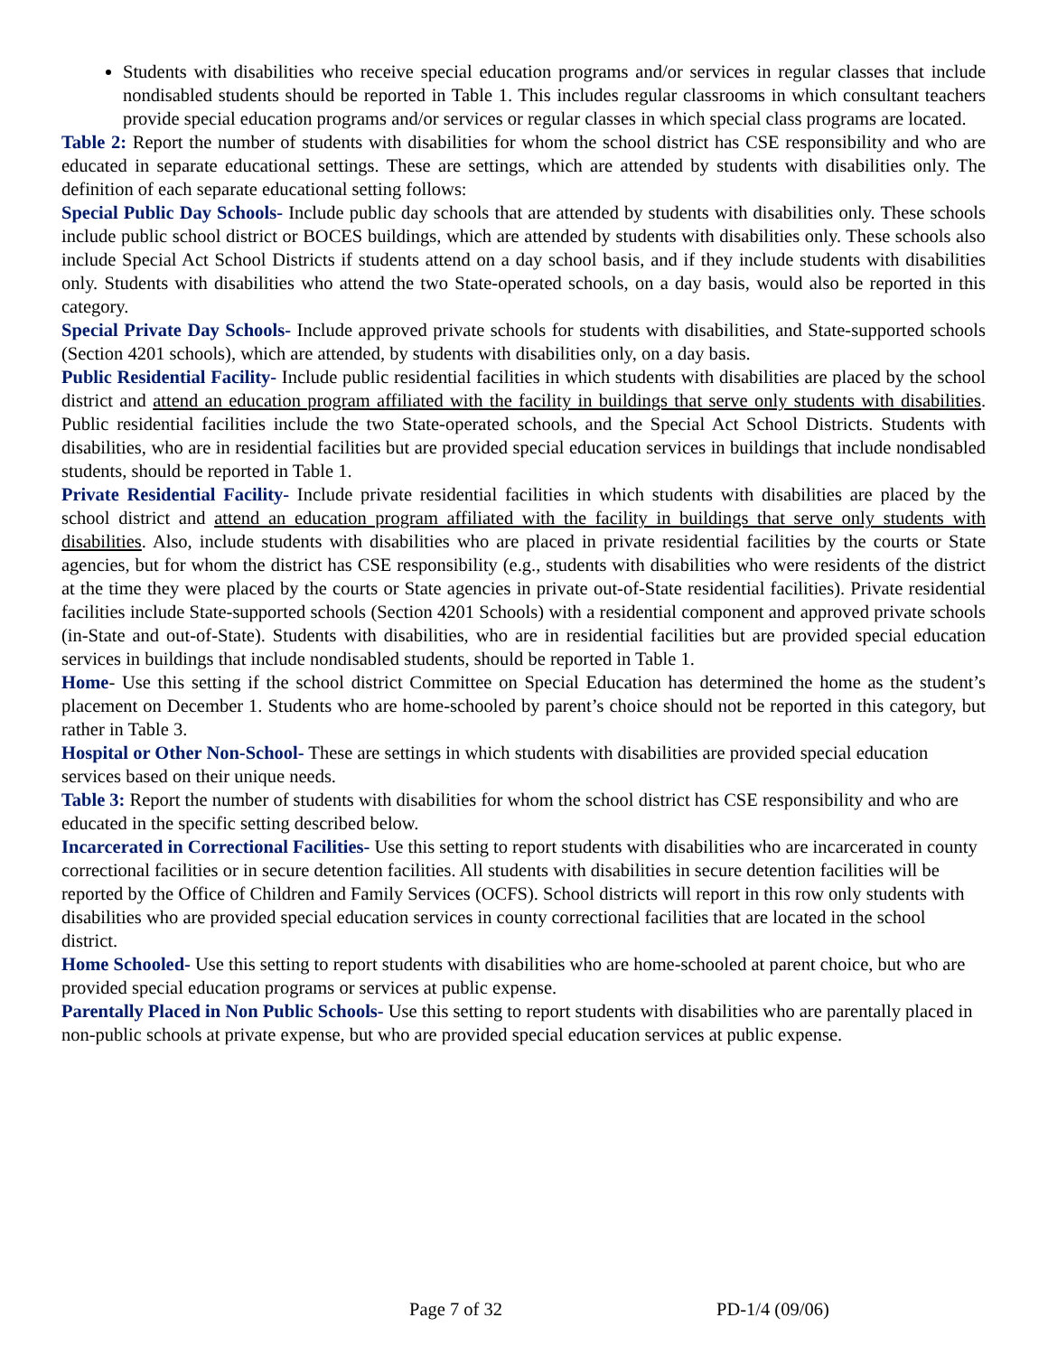Students with disabilities who receive special education programs and/or services in regular classes that include nondisabled students should be reported in Table 1. This includes regular classrooms in which consultant teachers provide special education programs and/or services or regular classes in which special class programs are located.
Table 2: Report the number of students with disabilities for whom the school district has CSE responsibility and who are educated in separate educational settings. These are settings, which are attended by students with disabilities only. The definition of each separate educational setting follows:
Special Public Day Schools- Include public day schools that are attended by students with disabilities only. These schools include public school district or BOCES buildings, which are attended by students with disabilities only. These schools also include Special Act School Districts if students attend on a day school basis, and if they include students with disabilities only. Students with disabilities who attend the two State-operated schools, on a day basis, would also be reported in this category.
Special Private Day Schools- Include approved private schools for students with disabilities, and State-supported schools (Section 4201 schools), which are attended, by students with disabilities only, on a day basis.
Public Residential Facility- Include public residential facilities in which students with disabilities are placed by the school district and attend an education program affiliated with the facility in buildings that serve only students with disabilities. Public residential facilities include the two State-operated schools, and the Special Act School Districts. Students with disabilities, who are in residential facilities but are provided special education services in buildings that include nondisabled students, should be reported in Table 1.
Private Residential Facility- Include private residential facilities in which students with disabilities are placed by the school district and attend an education program affiliated with the facility in buildings that serve only students with disabilities. Also, include students with disabilities who are placed in private residential facilities by the courts or State agencies, but for whom the district has CSE responsibility (e.g., students with disabilities who were residents of the district at the time they were placed by the courts or State agencies in private out-of-State residential facilities). Private residential facilities include State-supported schools (Section 4201 Schools) with a residential component and approved private schools (in-State and out-of-State). Students with disabilities, who are in residential facilities but are provided special education services in buildings that include nondisabled students, should be reported in Table 1.
Home- Use this setting if the school district Committee on Special Education has determined the home as the student’s placement on December 1. Students who are home-schooled by parent’s choice should not be reported in this category, but rather in Table 3.
Hospital or Other Non-School- These are settings in which students with disabilities are provided special education services based on their unique needs.
Table 3: Report the number of students with disabilities for whom the school district has CSE responsibility and who are educated in the specific setting described below.
Incarcerated in Correctional Facilities- Use this setting to report students with disabilities who are incarcerated in county correctional facilities or in secure detention facilities. All students with disabilities in secure detention facilities will be reported by the Office of Children and Family Services (OCFS). School districts will report in this row only students with disabilities who are provided special education services in county correctional facilities that are located in the school district.
Home Schooled- Use this setting to report students with disabilities who are home-schooled at parent choice, but who are provided special education programs or services at public expense.
Parentally Placed in Non Public Schools- Use this setting to report students with disabilities who are parentally placed in non-public schools at private expense, but who are provided special education services at public expense.
Page 7 of 32 PD-1/4 (09/06)